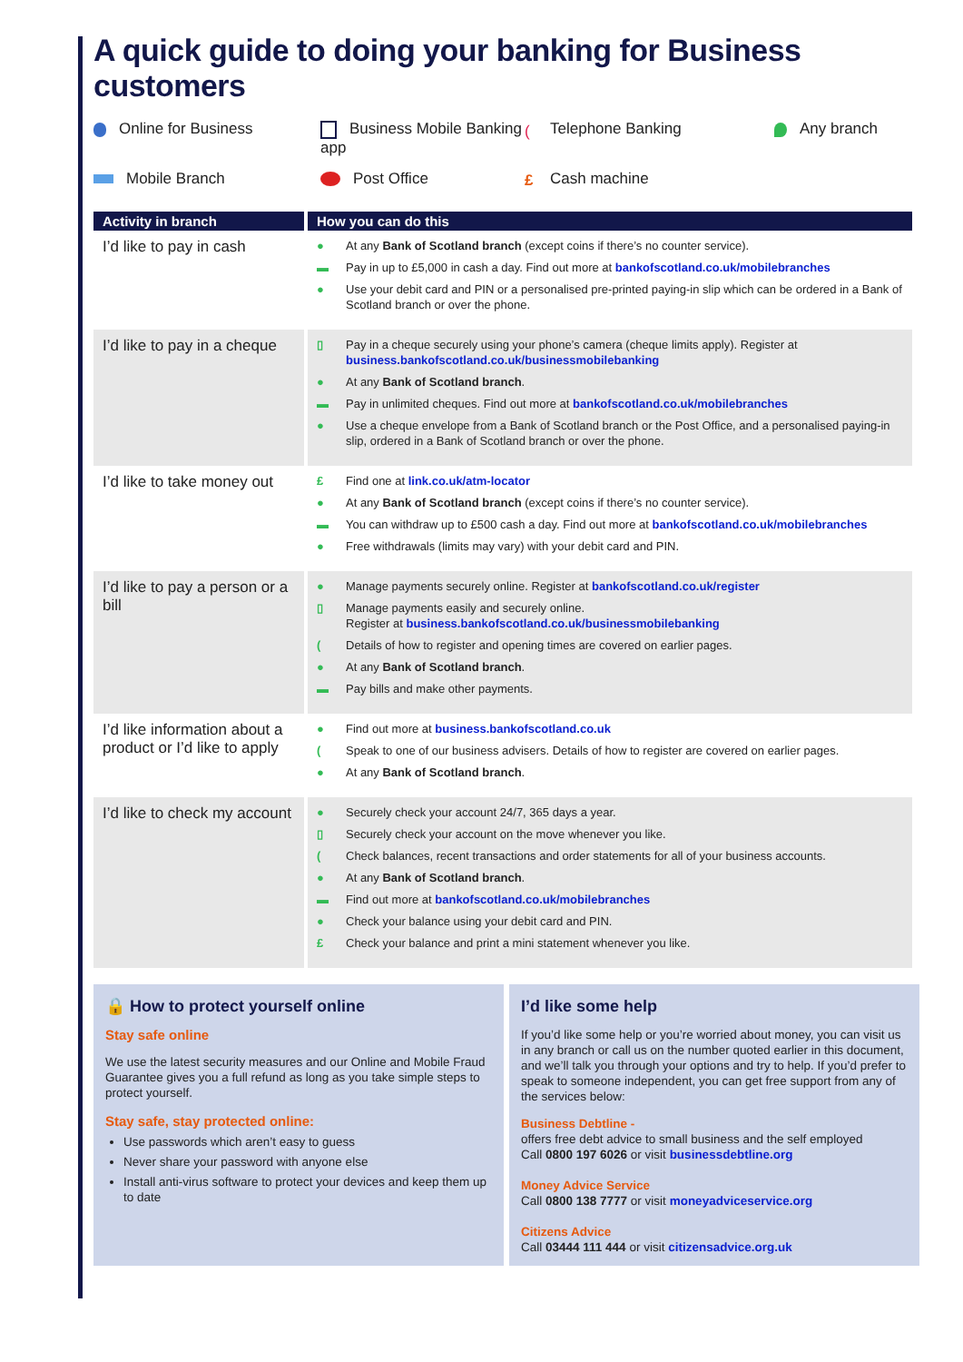A quick guide to doing your banking for Business customers
Online for Business
Business Mobile Banking app
(Telephone Banking
Any branch
Mobile Branch
Post Office
£ Cash machine
| Activity in branch | How you can do this |
| --- | --- |
| I’d like to pay in cash | ● At any Bank of Scotland branch (except coins if there’s no counter service). ▬ Pay in up to £5,000 in cash a day. Find out more at bankofscotland.co.uk/mobilebranches ● Use your debit card and PIN or a personalised pre-printed paying-in slip which can be ordered in a Bank of Scotland branch or over the phone. |
| I’d like to pay in a cheque | ▯ Pay in a cheque securely using your phone’s camera (cheque limits apply). Register at business.bankofscotland.co.uk/businessmobilebanking ● At any Bank of Scotland branch . ▬ Pay in unlimited cheques. Find out more at bankofscotland.co.uk/mobilebranches ● Use a cheque envelope from a Bank of Scotland branch or the Post Office, and a personalised paying-in slip, ordered in a Bank of Scotland branch or over the phone. |
| I’d like to take money out | £ Find one at link.co.uk/atm-locator ● At any Bank of Scotland branch (except coins if there’s no counter service). ▬ You can withdraw up to £500 cash a day. Find out more at bankofscotland.co.uk/mobilebranches ● Free withdrawals (limits may vary) with your debit card and PIN. |
| I’d like to pay a person or a bill | ● Manage payments securely online. Register at bankofscotland.co.uk/register ▯ Manage payments easily and securely online. Register at business.bankofscotland.co.uk/businessmobilebanking ( Details of how to register and opening times are covered on earlier pages. ● At any Bank of Scotland branch . ▬ Pay bills and make other payments. |
| I’d like information about a product or I’d like to apply | ● Find out more at business.bankofscotland.co.uk ( Speak to one of our business advisers. Details of how to register are covered on earlier pages. ● At any Bank of Scotland branch . |
| I’d like to check my account | ● Securely check your account 24/7, 365 days a year. ▯ Securely check your account on the move whenever you like. ( Check balances, recent transactions and order statements for all of your business accounts. ● At any Bank of Scotland branch . ▬ Find out more at bankofscotland.co.uk/mobilebranches ● Check your balance using your debit card and PIN. £ Check your balance and print a mini statement whenever you like. |
🔒 How to protect yourself online
Stay safe online
We use the latest security measures and our Online and Mobile Fraud Guarantee gives you a full refund as long as you take simple steps to protect yourself.
Stay safe, stay protected online:
Use passwords which aren’t easy to guess
Never share your password with anyone else
Install anti-virus software to protect your devices and keep them up to date
I’d like some help
If you’d like some help or you’re worried about money, you can visit us in any branch or call us on the number quoted earlier in this document, and we’ll talk you through your options and try to help. If you’d prefer to speak to someone independent, you can get free support from any of the services below:
Business Debtline -
offers free debt advice to small business and the self employed
Call 0800 197 6026 or visit businessdebtline.org
Money Advice Service
Call 0800 138 7777 or visit moneyadviceservice.org
Citizens Advice
Call 03444 111 444 or visit citizensadvice.org.uk